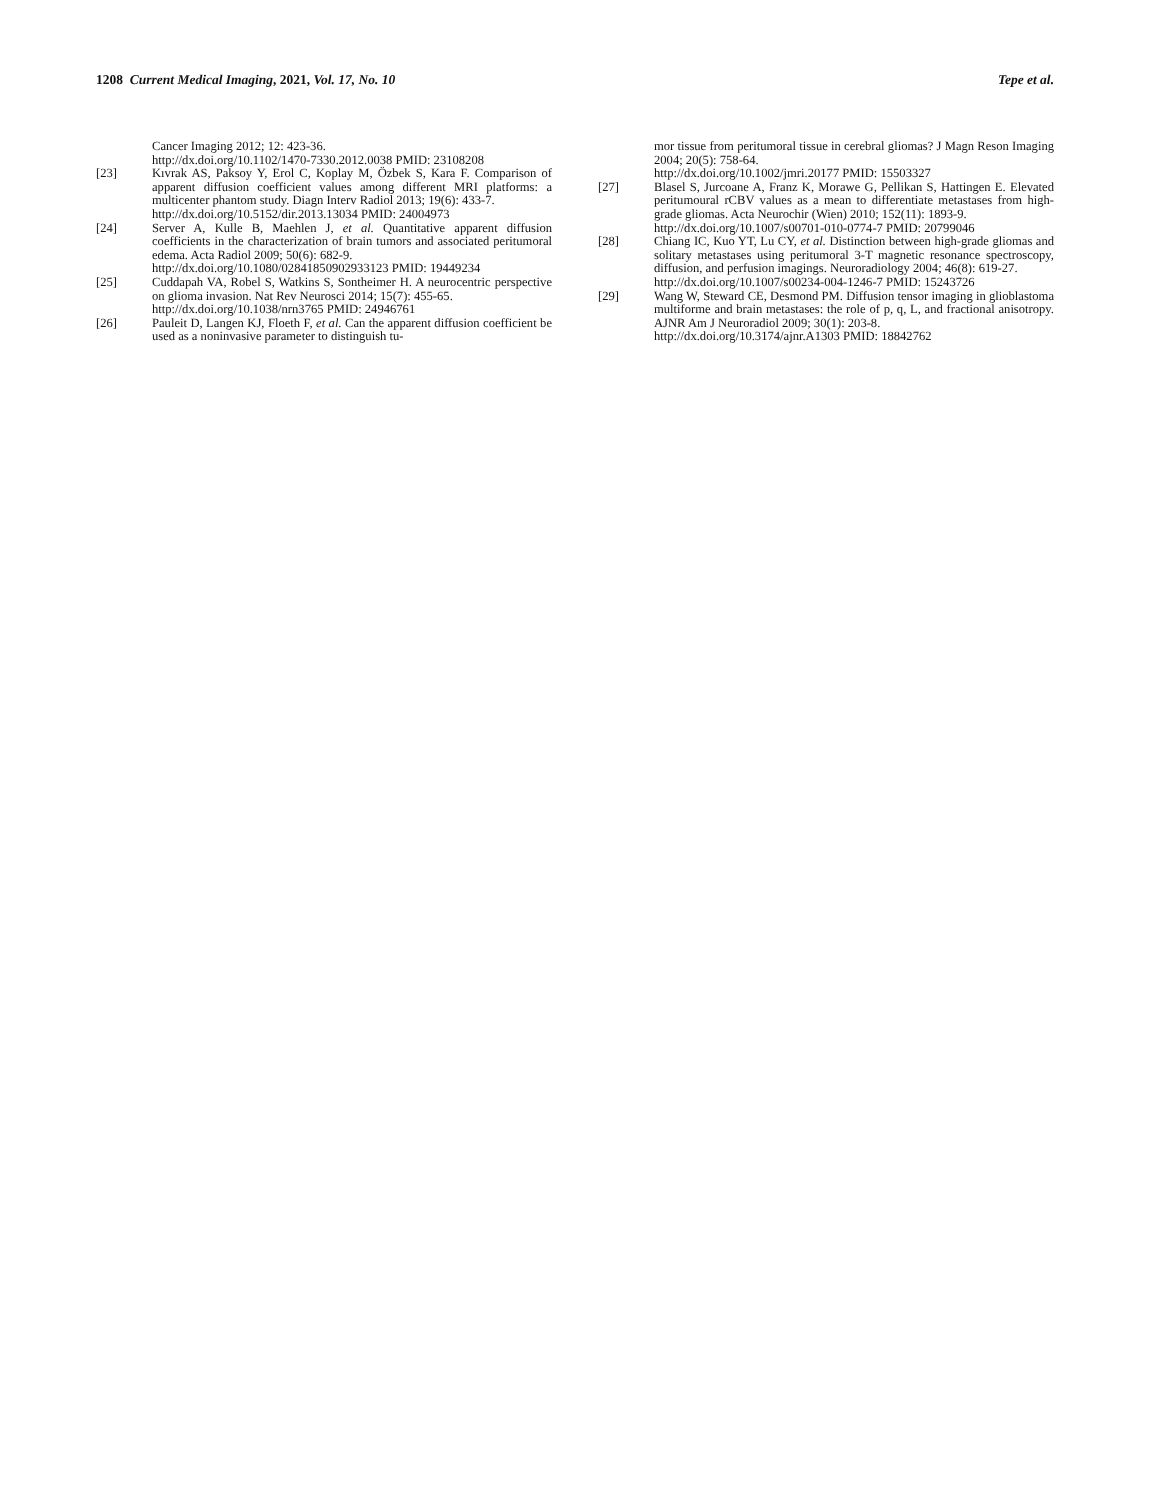1208 Current Medical Imaging, 2021, Vol. 17, No. 10 Tepe et al.
Cancer Imaging 2012; 12: 423-36.
http://dx.doi.org/10.1102/1470-7330.2012.0038 PMID: 23108208
[23] Kıvrak AS, Paksoy Y, Erol C, Koplay M, Özbek S, Kara F. Comparison of apparent diffusion coefficient values among different MRI platforms: a multicenter phantom study. Diagn Interv Radiol 2013; 19(6): 433-7.
http://dx.doi.org/10.5152/dir.2013.13034 PMID: 24004973
[24] Server A, Kulle B, Maehlen J, et al. Quantitative apparent diffusion coefficients in the characterization of brain tumors and associated peritumoral edema. Acta Radiol 2009; 50(6): 682-9.
http://dx.doi.org/10.1080/02841850902933123 PMID: 19449234
[25] Cuddapah VA, Robel S, Watkins S, Sontheimer H. A neurocentric perspective on glioma invasion. Nat Rev Neurosci 2014; 15(7): 455-65.
http://dx.doi.org/10.1038/nrn3765 PMID: 24946761
[26] Pauleit D, Langen KJ, Floeth F, et al. Can the apparent diffusion coefficient be used as a noninvasive parameter to distinguish tu-
mor tissue from peritumoral tissue in cerebral gliomas? J Magn Reson Imaging 2004; 20(5): 758-64.
http://dx.doi.org/10.1002/jmri.20177 PMID: 15503327
[27] Blasel S, Jurcoane A, Franz K, Morawe G, Pellikan S, Hattingen E. Elevated peritumoural rCBV values as a mean to differentiate metastases from high-grade gliomas. Acta Neurochir (Wien) 2010; 152(11): 1893-9.
http://dx.doi.org/10.1007/s00701-010-0774-7 PMID: 20799046
[28] Chiang IC, Kuo YT, Lu CY, et al. Distinction between high-grade gliomas and solitary metastases using peritumoral 3-T magnetic resonance spectroscopy, diffusion, and perfusion imagings. Neuroradiology 2004; 46(8): 619-27.
http://dx.doi.org/10.1007/s00234-004-1246-7 PMID: 15243726
[29] Wang W, Steward CE, Desmond PM. Diffusion tensor imaging in glioblastoma multiforme and brain metastases: the role of p, q, L, and fractional anisotropy. AJNR Am J Neuroradiol 2009; 30(1): 203-8.
http://dx.doi.org/10.3174/ajnr.A1303 PMID: 18842762